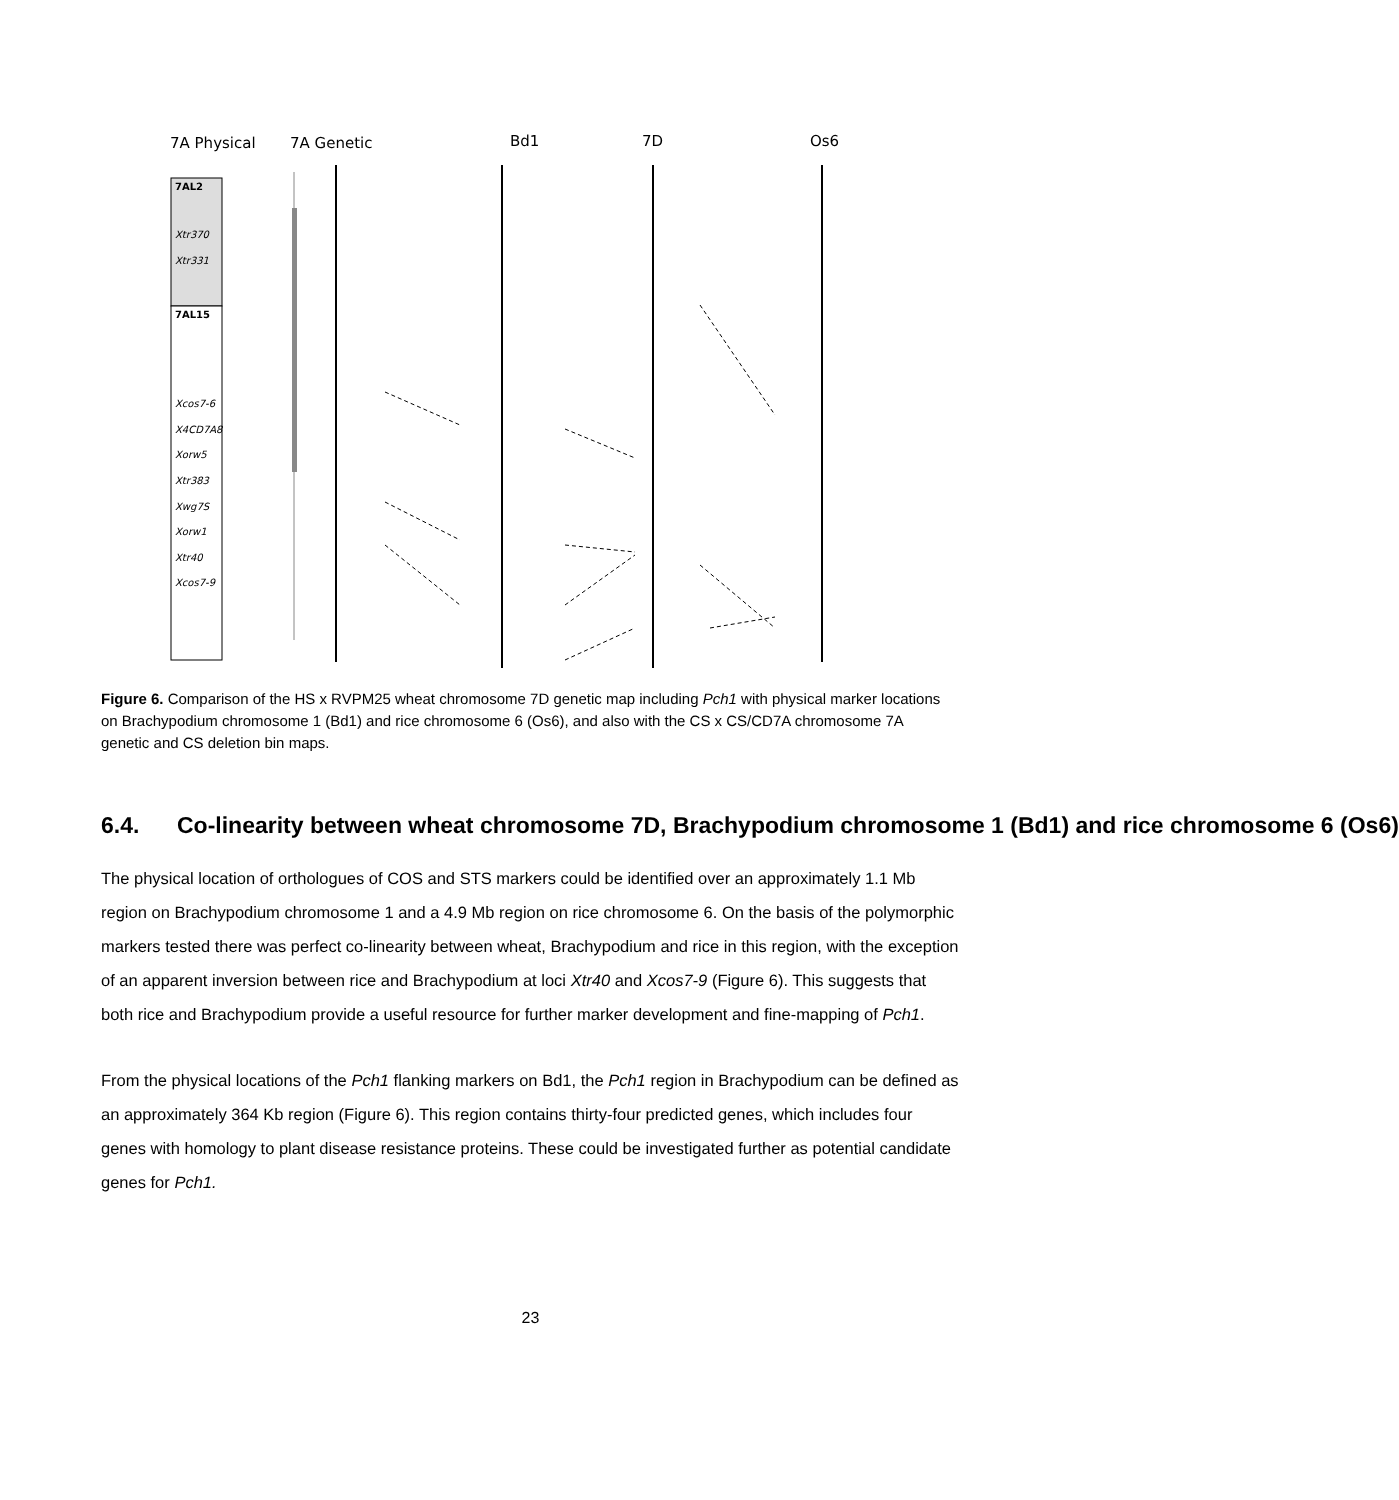7A Physical
7A Genetic
Bd1
7D
Os6
7AL2
7AL15
Xtr370
Xtr331
Xcos7-6
X4CD7A8
Xorw5
Xtr383
Xwg7S
Xorw1
Xtr40
Xcos7-9
Figure 6. Comparison of the HS x RVPM25 wheat chromosome 7D genetic map including Pch1 with physical marker locations on Brachypodium chromosome 1 (Bd1) and rice chromosome 6 (Os6), and also with the CS x CS/CD7A chromosome 7A genetic and CS deletion bin maps.
6.4. Co-linearity between wheat chromosome 7D, Brachypodium chromosome 1 (Bd1) and rice chromosome 6 (Os6)
The physical location of orthologues of COS and STS markers could be identified over an approximately 1.1 Mb region on Brachypodium chromosome 1 and a 4.9 Mb region on rice chromosome 6. On the basis of the polymorphic markers tested there was perfect co-linearity between wheat, Brachypodium and rice in this region, with the exception of an apparent inversion between rice and Brachypodium at loci Xtr40 and Xcos7-9 (Figure 6). This suggests that both rice and Brachypodium provide a useful resource for further marker development and fine-mapping of Pch1.
From the physical locations of the Pch1 flanking markers on Bd1, the Pch1 region in Brachypodium can be defined as an approximately 364 Kb region (Figure 6). This region contains thirty-four predicted genes, which includes four genes with homology to plant disease resistance proteins. These could be investigated further as potential candidate genes for Pch1.
23